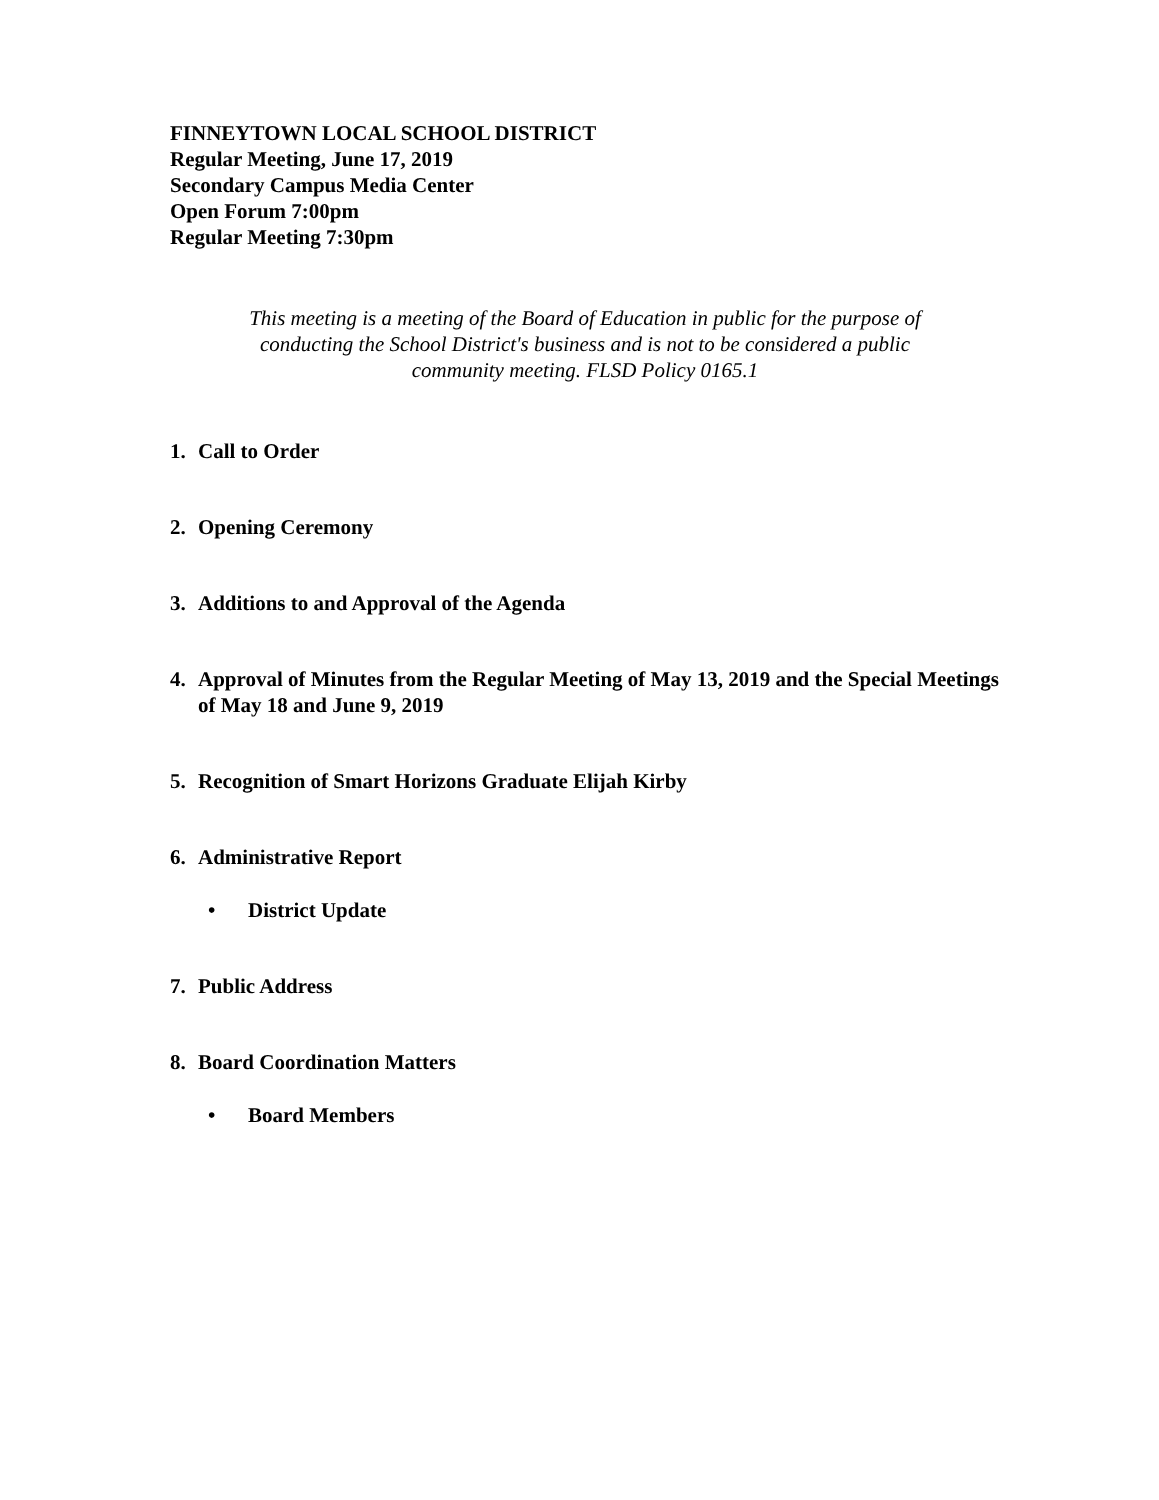FINNEYTOWN LOCAL SCHOOL DISTRICT
Regular Meeting, June 17, 2019
Secondary Campus Media Center
Open Forum 7:00pm
Regular Meeting 7:30pm
This meeting is a meeting of the Board of Education in public for the purpose of conducting the School District's business and is not to be considered a public community meeting. FLSD Policy 0165.1
1. Call to Order
2. Opening Ceremony
3. Additions to and Approval of the Agenda
4. Approval of Minutes from the Regular Meeting of May 13, 2019 and the Special Meetings of May 18 and June 9, 2019
5. Recognition of Smart Horizons Graduate Elijah Kirby
6. Administrative Report
• District Update
7. Public Address
8. Board Coordination Matters
• Board Members